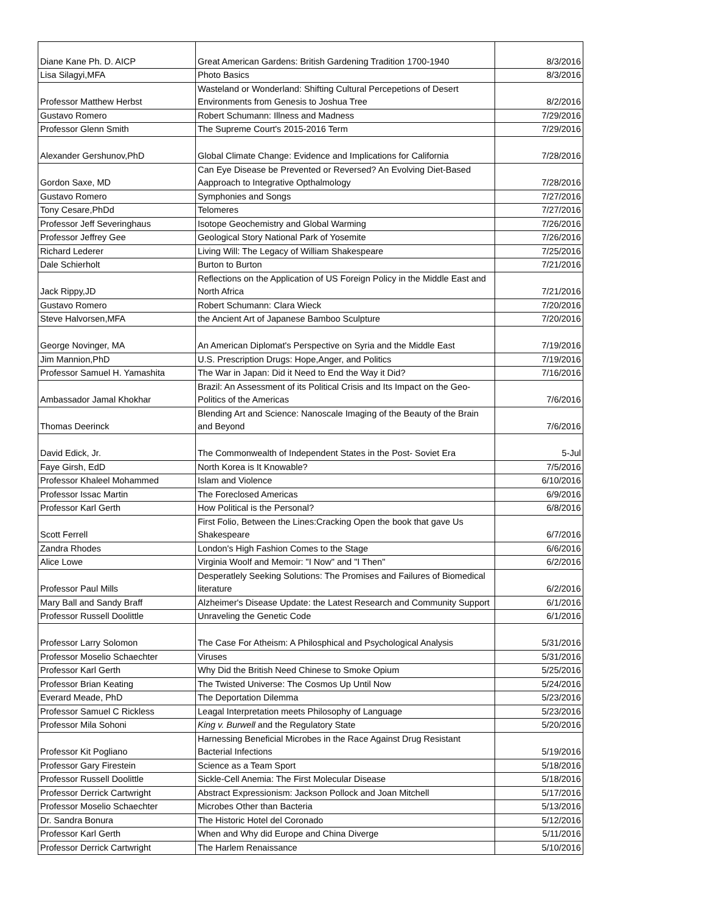| Diane Kane Ph. D. AICP | Great American Gardens: British Gardening Tradition 1700-1940 | 8/3/2016 |
| Lisa Silagyi,MFA | Photo Basics | 8/3/2016 |
| Professor Matthew Herbst | Wasteland or Wonderland: Shifting Cultural Percepetions of Desert Environments from Genesis to Joshua Tree | 8/2/2016 |
| Gustavo Romero | Robert Schumann: Illness and Madness | 7/29/2016 |
| Professor Glenn Smith | The Supreme Court's 2015-2016 Term | 7/29/2016 |
| Alexander Gershunov,PhD | Global Climate Change: Evidence and Implications for California | 7/28/2016 |
| Gordon Saxe, MD | Can Eye Disease be Prevented or Reversed? An Evolving Diet-Based Aapproach to Integrative Opthalmology | 7/28/2016 |
| Gustavo Romero | Symphonies and Songs | 7/27/2016 |
| Tony Cesare,PhDd | Telomeres | 7/27/2016 |
| Professor Jeff Severinghaus | Isotope Geochemistry and Global Warming | 7/26/2016 |
| Professor Jeffrey Gee | Geological Story National Park of Yosemite | 7/26/2016 |
| Richard Lederer | Living Will: The Legacy of William Shakespeare | 7/25/2016 |
| Dale Schierholt | Burton to Burton | 7/21/2016 |
| Jack Rippy,JD | Reflections on the Application of US Foreign Policy in the Middle East and North Africa | 7/21/2016 |
| Gustavo Romero | Robert Schumann: Clara Wieck | 7/20/2016 |
| Steve Halvorsen,MFA | the Ancient Art of Japanese Bamboo Sculpture | 7/20/2016 |
| George Novinger, MA | An American Diplomat's Perspective on Syria and the Middle East | 7/19/2016 |
| Jim Mannion,PhD | U.S. Prescription Drugs: Hope,Anger, and Politics | 7/19/2016 |
| Professor Samuel H. Yamashita | The War in Japan: Did it Need to End the Way it Did? | 7/16/2016 |
| Ambassador Jamal Khokhar | Brazil: An Assessment of its Political Crisis and Its Impact on the Geo-Politics of the Americas | 7/6/2016 |
| Thomas Deerinck | Blending Art and Science: Nanoscale Imaging of the Beauty of the Brain and Beyond | 7/6/2016 |
| David Edick, Jr. | The Commonwealth of Independent States in the Post- Soviet Era | 5-Jul |
| Faye Girsh, EdD | North Korea is It Knowable? | 7/5/2016 |
| Professor Khaleel Mohammed | Islam and Violence | 6/10/2016 |
| Professor Issac Martin | The Foreclosed Americas | 6/9/2016 |
| Professor Karl Gerth | How Political is the Personal? | 6/8/2016 |
| Scott Ferrell | First Folio, Between the Lines:Cracking Open the book that gave Us Shakespeare | 6/7/2016 |
| Zandra Rhodes | London's High Fashion Comes to the Stage | 6/6/2016 |
| Alice Lowe | Virginia Woolf and Memoir: "I Now" and "I Then" | 6/2/2016 |
| Professor Paul Mills | Desperatlely Seeking Solutions: The Promises and Failures of Biomedical literature | 6/2/2016 |
| Mary Ball and Sandy Braff | Alzheimer's Disease Update: the Latest Research and Community Support | 6/1/2016 |
| Professor Russell Doolittle | Unraveling the Genetic Code | 6/1/2016 |
| Professor Larry Solomon | The Case For Atheism: A Philosphical and Psychological Analysis | 5/31/2016 |
| Professor Moselio Schaechter | Viruses | 5/31/2016 |
| Professor Karl Gerth | Why Did the British Need Chinese to Smoke Opium | 5/25/2016 |
| Professor Brian Keating | The Twisted Universe: The Cosmos Up Until Now | 5/24/2016 |
| Everard Meade, PhD | The Deportation Dilemma | 5/23/2016 |
| Professor Samuel C Rickless | Leagal Interpretation meets Philosophy of Language | 5/23/2016 |
| Professor Mila Sohoni | King v. Burwell and the Regulatory State | 5/20/2016 |
| Professor Kit Pogliano | Harnessing Beneficial Microbes in the Race Against Drug Resistant Bacterial Infections | 5/19/2016 |
| Professor Gary Firestein | Science as a Team Sport | 5/18/2016 |
| Professor Russell Doolittle | Sickle-Cell Anemia: The First Molecular Disease | 5/18/2016 |
| Professor Derrick Cartwright | Abstract Expressionism: Jackson Pollock and Joan Mitchell | 5/17/2016 |
| Professor Moselio Schaechter | Microbes Other than Bacteria | 5/13/2016 |
| Dr. Sandra Bonura | The Historic Hotel del Coronado | 5/12/2016 |
| Professor Karl Gerth | When and Why did Europe and China Diverge | 5/11/2016 |
| Professor Derrick Cartwright | The Harlem Renaissance | 5/10/2016 |